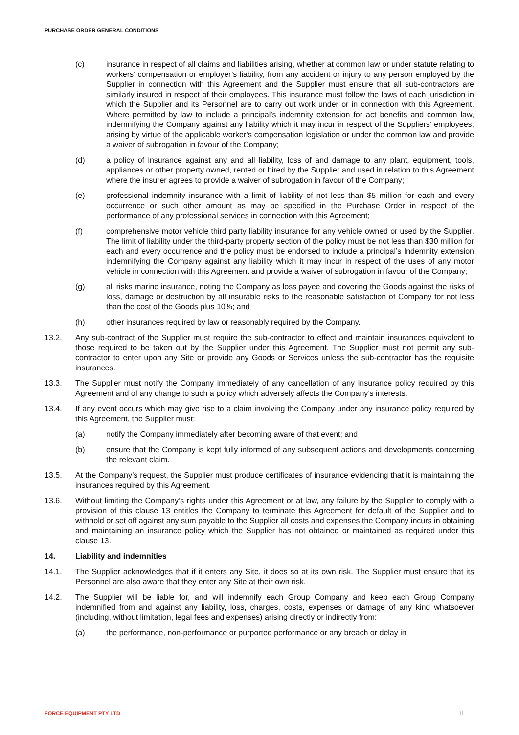PURCHASE ORDER GENERAL CONDITIONS
(c) insurance in respect of all claims and liabilities arising, whether at common law or under statute relating to workers’ compensation or employer’s liability, from any accident or injury to any person employed by the Supplier in connection with this Agreement and the Supplier must ensure that all sub-contractors are similarly insured in respect of their employees. This insurance must follow the laws of each jurisdiction in which the Supplier and its Personnel are to carry out work under or in connection with this Agreement. Where permitted by law to include a principal’s indemnity extension for act benefits and common law, indemnifying the Company against any liability which it may incur in respect of the Suppliers’ employees, arising by virtue of the applicable worker’s compensation legislation or under the common law and provide a waiver of subrogation in favour of the Company;
(d) a policy of insurance against any and all liability, loss of and damage to any plant, equipment, tools, appliances or other property owned, rented or hired by the Supplier and used in relation to this Agreement where the insurer agrees to provide a waiver of subrogation in favour of the Company;
(e) professional indemnity insurance with a limit of liability of not less than $5 million for each and every occurrence or such other amount as may be specified in the Purchase Order in respect of the performance of any professional services in connection with this Agreement;
(f) comprehensive motor vehicle third party liability insurance for any vehicle owned or used by the Supplier. The limit of liability under the third-party property section of the policy must be not less than $30 million for each and every occurrence and the policy must be endorsed to include a principal’s Indemnity extension indemnifying the Company against any liability which it may incur in respect of the uses of any motor vehicle in connection with this Agreement and provide a waiver of subrogation in favour of the Company;
(g) all risks marine insurance, noting the Company as loss payee and covering the Goods against the risks of loss, damage or destruction by all insurable risks to the reasonable satisfaction of Company for not less than the cost of the Goods plus 10%; and
(h) other insurances required by law or reasonably required by the Company.
13.2. Any sub-contract of the Supplier must require the sub-contractor to effect and maintain insurances equivalent to those required to be taken out by the Supplier under this Agreement. The Supplier must not permit any sub-contractor to enter upon any Site or provide any Goods or Services unless the sub-contractor has the requisite insurances.
13.3. The Supplier must notify the Company immediately of any cancellation of any insurance policy required by this Agreement and of any change to such a policy which adversely affects the Company’s interests.
13.4. If any event occurs which may give rise to a claim involving the Company under any insurance policy required by this Agreement, the Supplier must:
(a) notify the Company immediately after becoming aware of that event; and
(b) ensure that the Company is kept fully informed of any subsequent actions and developments concerning the relevant claim.
13.5. At the Company’s request, the Supplier must produce certificates of insurance evidencing that it is maintaining the insurances required by this Agreement.
13.6. Without limiting the Company’s rights under this Agreement or at law, any failure by the Supplier to comply with a provision of this clause 13 entitles the Company to terminate this Agreement for default of the Supplier and to withhold or set off against any sum payable to the Supplier all costs and expenses the Company incurs in obtaining and maintaining an insurance policy which the Supplier has not obtained or maintained as required under this clause 13.
14. Liability and indemnities
14.1. The Supplier acknowledges that if it enters any Site, it does so at its own risk. The Supplier must ensure that its Personnel are also aware that they enter any Site at their own risk.
14.2. The Supplier will be liable for, and will indemnify each Group Company and keep each Group Company indemnified from and against any liability, loss, charges, costs, expenses or damage of any kind whatsoever (including, without limitation, legal fees and expenses) arising directly or indirectly from:
(a) the performance, non-performance or purported performance or any breach or delay in
FORCE EQUIPMENT PTY LTD 11